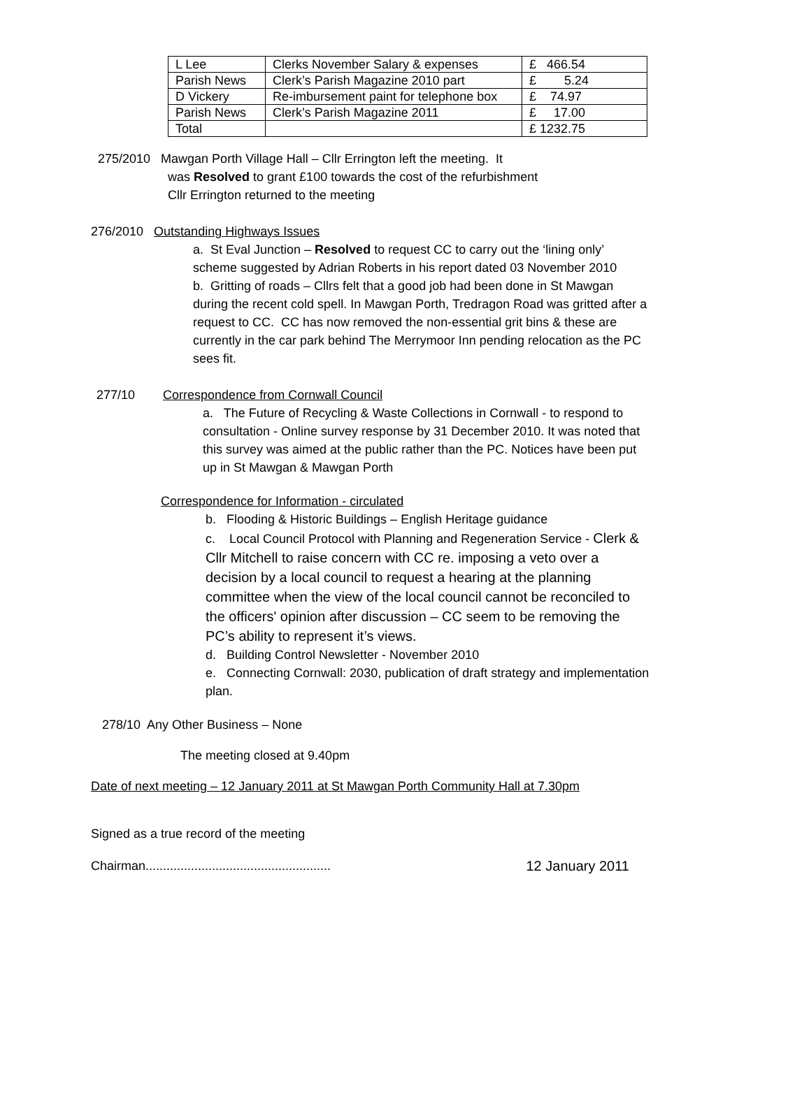| L Lee | Clerks November Salary & expenses | £ 466.54 |
| Parish News | Clerk’s Parish Magazine 2010 part | £ 5.24 |
| D Vickery | Re-imbursement paint for telephone box | £ 74.97 |
| Parish News | Clerk’s Parish Magazine 2011 | £ 17.00 |
| Total | | £ 1232.75 |
275/2010 Mawgan Porth Village Hall – Cllr Errington left the meeting. It
was Resolved to grant £100 towards the cost of the refurbishment
Cllr Errington returned to the meeting
276/2010 Outstanding Highways Issues
a. St Eval Junction – Resolved to request CC to carry out the ‘lining only’ scheme suggested by Adrian Roberts in his report dated 03 November 2010
b. Gritting of roads – Cllrs felt that a good job had been done in St Mawgan during the recent cold spell. In Mawgan Porth, Tredragon Road was gritted after a request to CC. CC has now removed the non-essential grit bins & these are currently in the car park behind The Merrymoor Inn pending relocation as the PC sees fit.
277/10 Correspondence from Cornwall Council
a. The Future of Recycling & Waste Collections in Cornwall - to respond to consultation - Online survey response by 31 December 2010. It was noted that this survey was aimed at the public rather than the PC. Notices have been put up in St Mawgan & Mawgan Porth
Correspondence for Information - circulated
b. Flooding & Historic Buildings – English Heritage guidance
c. Local Council Protocol with Planning and Regeneration Service - Clerk & Cllr Mitchell to raise concern with CC re. imposing a veto over a decision by a local council to request a hearing at the planning committee when the view of the local council cannot be reconciled to the officers' opinion after discussion – CC seem to be removing the PC’s ability to represent it’s views.
d. Building Control Newsletter - November 2010
e. Connecting Cornwall: 2030, publication of draft strategy and implementation plan.
278/10 Any Other Business – None
The meeting closed at 9.40pm
Date of next meeting – 12 January 2011 at St Mawgan Porth Community Hall at 7.30pm
Signed as a true record of the meeting
Chairman..................................................... 12 January 2011